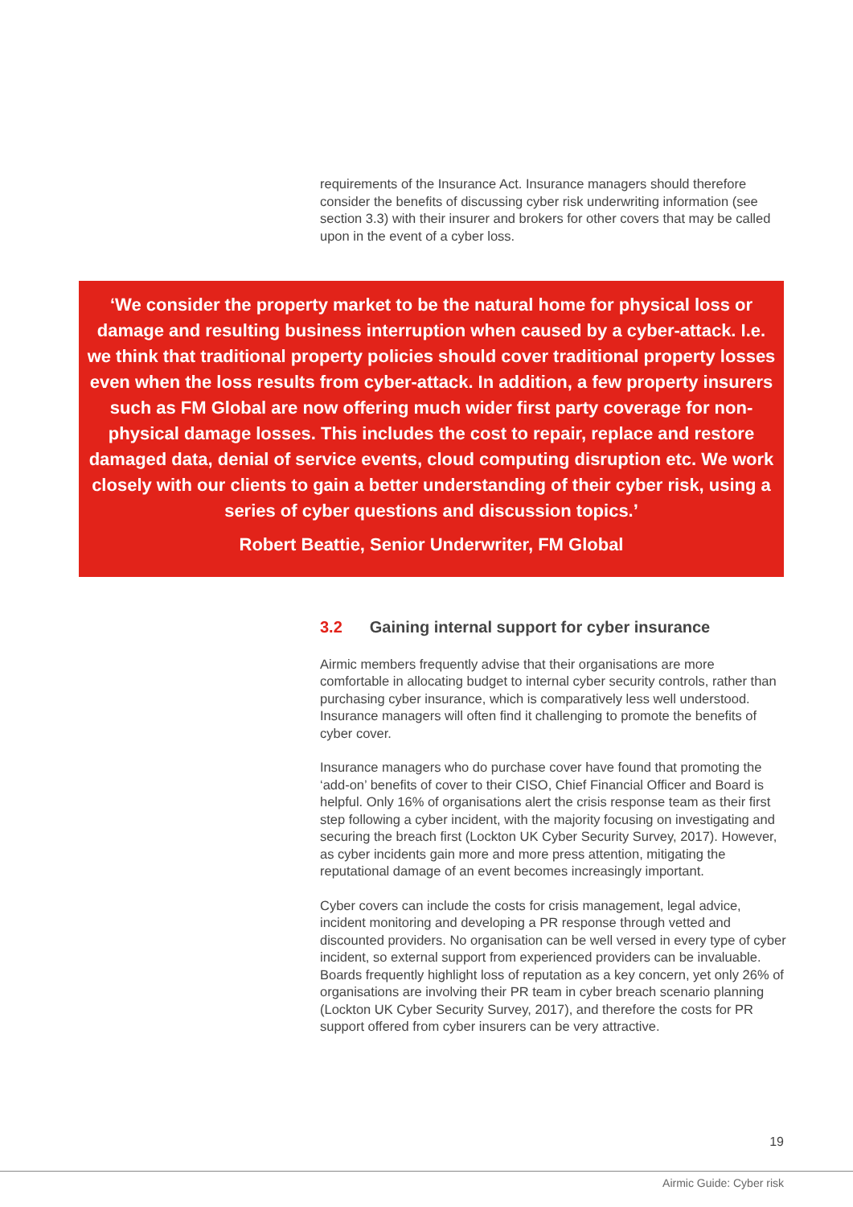requirements of the Insurance Act. Insurance managers should therefore consider the benefits of discussing cyber risk underwriting information (see section 3.3) with their insurer and brokers for other covers that may be called upon in the event of a cyber loss.
‘We consider the property market to be the natural home for physical loss or damage and resulting business interruption when caused by a cyber-attack. I.e. we think that traditional property policies should cover traditional property losses even when the loss results from cyber-attack. In addition, a few property insurers such as FM Global are now offering much wider first party coverage for non-physical damage losses. This includes the cost to repair, replace and restore damaged data, denial of service events, cloud computing disruption etc. We work closely with our clients to gain a better understanding of their cyber risk, using a series of cyber questions and discussion topics.’
Robert Beattie, Senior Underwriter, FM Global
3.2 Gaining internal support for cyber insurance
Airmic members frequently advise that their organisations are more comfortable in allocating budget to internal cyber security controls, rather than purchasing cyber insurance, which is comparatively less well understood. Insurance managers will often find it challenging to promote the benefits of cyber cover.
Insurance managers who do purchase cover have found that promoting the ‘add-on’ benefits of cover to their CISO, Chief Financial Officer and Board is helpful. Only 16% of organisations alert the crisis response team as their first step following a cyber incident, with the majority focusing on investigating and securing the breach first (Lockton UK Cyber Security Survey, 2017). However, as cyber incidents gain more and more press attention, mitigating the reputational damage of an event becomes increasingly important.
Cyber covers can include the costs for crisis management, legal advice, incident monitoring and developing a PR response through vetted and discounted providers. No organisation can be well versed in every type of cyber incident, so external support from experienced providers can be invaluable. Boards frequently highlight loss of reputation as a key concern, yet only 26% of organisations are involving their PR team in cyber breach scenario planning (Lockton UK Cyber Security Survey, 2017), and therefore the costs for PR support offered from cyber insurers can be very attractive.
19
Airmic Guide: Cyber risk